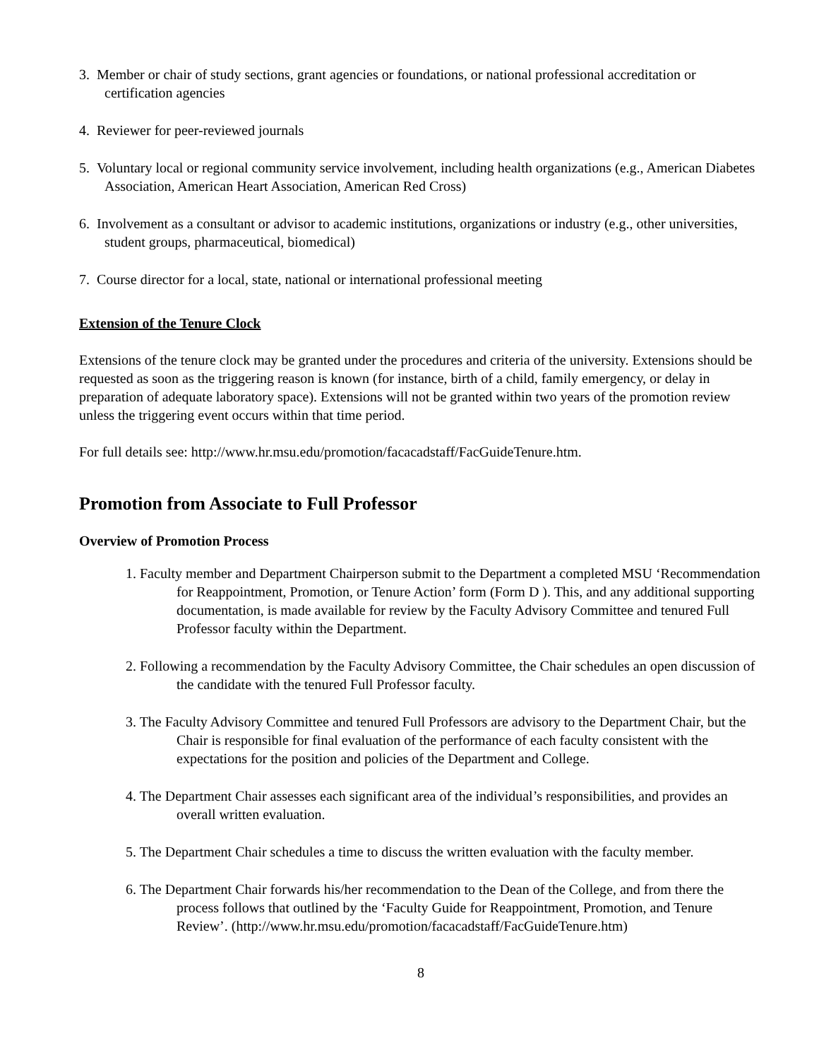3. Member or chair of study sections, grant agencies or foundations, or national professional accreditation or certification agencies
4. Reviewer for peer-reviewed journals
5. Voluntary local or regional community service involvement, including health organizations (e.g., American Diabetes Association, American Heart Association, American Red Cross)
6. Involvement as a consultant or advisor to academic institutions, organizations or industry (e.g., other universities, student groups, pharmaceutical, biomedical)
7. Course director for a local, state, national or international professional meeting
Extension of the Tenure Clock
Extensions of the tenure clock may be granted under the procedures and criteria of the university. Extensions should be requested as soon as the triggering reason is known (for instance, birth of a child, family emergency, or delay in preparation of adequate laboratory space). Extensions will not be granted within two years of the promotion review unless the triggering event occurs within that time period.
For full details see: http://www.hr.msu.edu/promotion/facacadstaff/FacGuideTenure.htm.
Promotion from Associate to Full Professor
Overview of Promotion Process
1. Faculty member and Department Chairperson submit to the Department a completed MSU ‘Recommendation for Reappointment, Promotion, or Tenure Action’ form (Form D ). This, and any additional supporting documentation, is made available for review by the Faculty Advisory Committee and tenured Full Professor faculty within the Department.
2. Following a recommendation by the Faculty Advisory Committee, the Chair schedules an open discussion of the candidate with the tenured Full Professor faculty.
3. The Faculty Advisory Committee and tenured Full Professors are advisory to the Department Chair, but the Chair is responsible for final evaluation of the performance of each faculty consistent with the expectations for the position and policies of the Department and College.
4. The Department Chair assesses each significant area of the individual’s responsibilities, and provides an overall written evaluation.
5. The Department Chair schedules a time to discuss the written evaluation with the faculty member.
6. The Department Chair forwards his/her recommendation to the Dean of the College, and from there the process follows that outlined by the ‘Faculty Guide for Reappointment, Promotion, and Tenure Review’. (http://www.hr.msu.edu/promotion/facacadstaff/FacGuideTenure.htm)
8